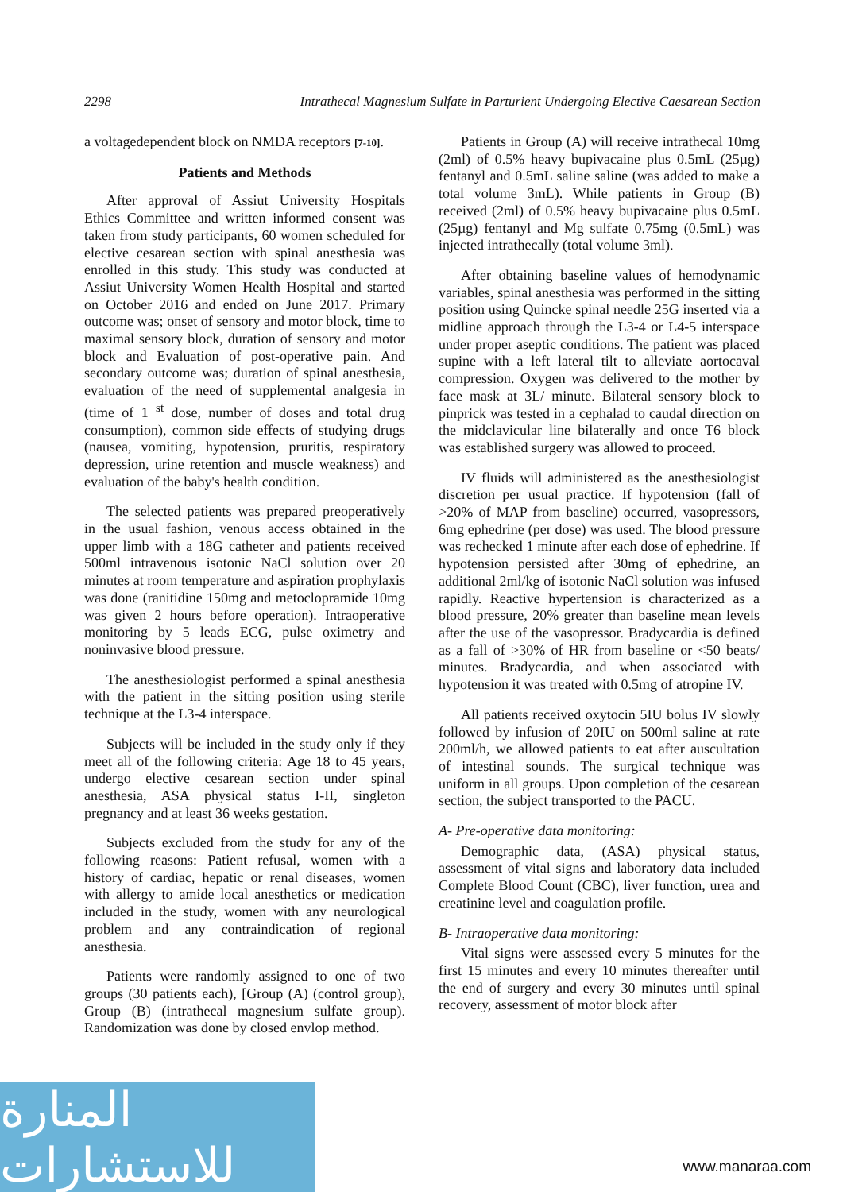2298 Intrathecal Magnesium Sulfate in Parturient Undergoing Elective Caesarean Section
a voltagedependent block on NMDA receptors [7-10].
Patients and Methods
After approval of Assiut University Hospitals Ethics Committee and written informed consent was taken from study participants, 60 women scheduled for elective cesarean section with spinal anesthesia was enrolled in this study. This study was conducted at Assiut University Women Health Hospital and started on October 2016 and ended on June 2017. Primary outcome was; onset of sensory and motor block, time to maximal sensory block, duration of sensory and motor block and Evaluation of post-operative pain. And secondary outcome was; duration of spinal anesthesia, evaluation of the need of supplemental analgesia in (time of 1 <sup>st</sup> dose, number of doses and total drug consumption), common side effects of studying drugs (nausea, vomiting, hypotension, pruritis, respiratory depression, urine retention and muscle weakness) and evaluation of the baby's health condition.
The selected patients was prepared preoperatively in the usual fashion, venous access obtained in the upper limb with a 18G catheter and patients received 500ml intravenous isotonic NaCl solution over 20 minutes at room temperature and aspiration prophylaxis was done (ranitidine 150mg and metoclopramide 10mg was given 2 hours before operation). Intraoperative monitoring by 5 leads ECG, pulse oximetry and noninvasive blood pressure.
The anesthesiologist performed a spinal anesthesia with the patient in the sitting position using sterile technique at the L3-4 interspace.
Subjects will be included in the study only if they meet all of the following criteria: Age 18 to 45 years, undergo elective cesarean section under spinal anesthesia, ASA physical status I-II, singleton pregnancy and at least 36 weeks gestation.
Subjects excluded from the study for any of the following reasons: Patient refusal, women with a history of cardiac, hepatic or renal diseases, women with allergy to amide local anesthetics or medication included in the study, women with any neurological problem and any contraindication of regional anesthesia.
Patients were randomly assigned to one of two groups (30 patients each), [Group (A) (control group), Group (B) (intrathecal magnesium sulfate group). Randomization was done by closed envlop method.
Patients in Group (A) will receive intrathecal 10mg (2ml) of 0.5% heavy bupivacaine plus 0.5mL (25µg) fentanyl and 0.5mL saline saline (was added to make a total volume 3mL). While patients in Group (B) received (2ml) of 0.5% heavy bupivacaine plus 0.5mL (25µg) fentanyl and Mg sulfate 0.75mg (0.5mL) was injected intrathecally (total volume 3ml).
After obtaining baseline values of hemodynamic variables, spinal anesthesia was performed in the sitting position using Quincke spinal needle 25G inserted via a midline approach through the L3-4 or L4-5 interspace under proper aseptic conditions. The patient was placed supine with a left lateral tilt to alleviate aortocaval compression. Oxygen was delivered to the mother by face mask at 3L/ minute. Bilateral sensory block to pinprick was tested in a cephalad to caudal direction on the midclavicular line bilaterally and once T6 block was established surgery was allowed to proceed.
IV fluids will administered as the anesthesiologist discretion per usual practice. If hypotension (fall of >20% of MAP from baseline) occurred, vasopressors, 6mg ephedrine (per dose) was used. The blood pressure was rechecked 1 minute after each dose of ephedrine. If hypotension persisted after 30mg of ephedrine, an additional 2ml/kg of isotonic NaCl solution was infused rapidly. Reactive hypertension is characterized as a blood pressure, 20% greater than baseline mean levels after the use of the vasopressor. Bradycardia is defined as a fall of >30% of HR from baseline or <50 beats/ minutes. Bradycardia, and when associated with hypotension it was treated with 0.5mg of atropine IV.
All patients received oxytocin 5IU bolus IV slowly followed by infusion of 20IU on 500ml saline at rate 200ml/h, we allowed patients to eat after auscultation of intestinal sounds. The surgical technique was uniform in all groups. Upon completion of the cesarean section, the subject transported to the PACU.
A- Pre-operative data monitoring:
Demographic data, (ASA) physical status, assessment of vital signs and laboratory data included Complete Blood Count (CBC), liver function, urea and creatinine level and coagulation profile.
B- Intraoperative data monitoring:
Vital signs were assessed every 5 minutes for the first 15 minutes and every 10 minutes thereafter until the end of surgery and every 30 minutes until spinal recovery, assessment of motor block after
المنارة للاستشارات
www.manaraa.com